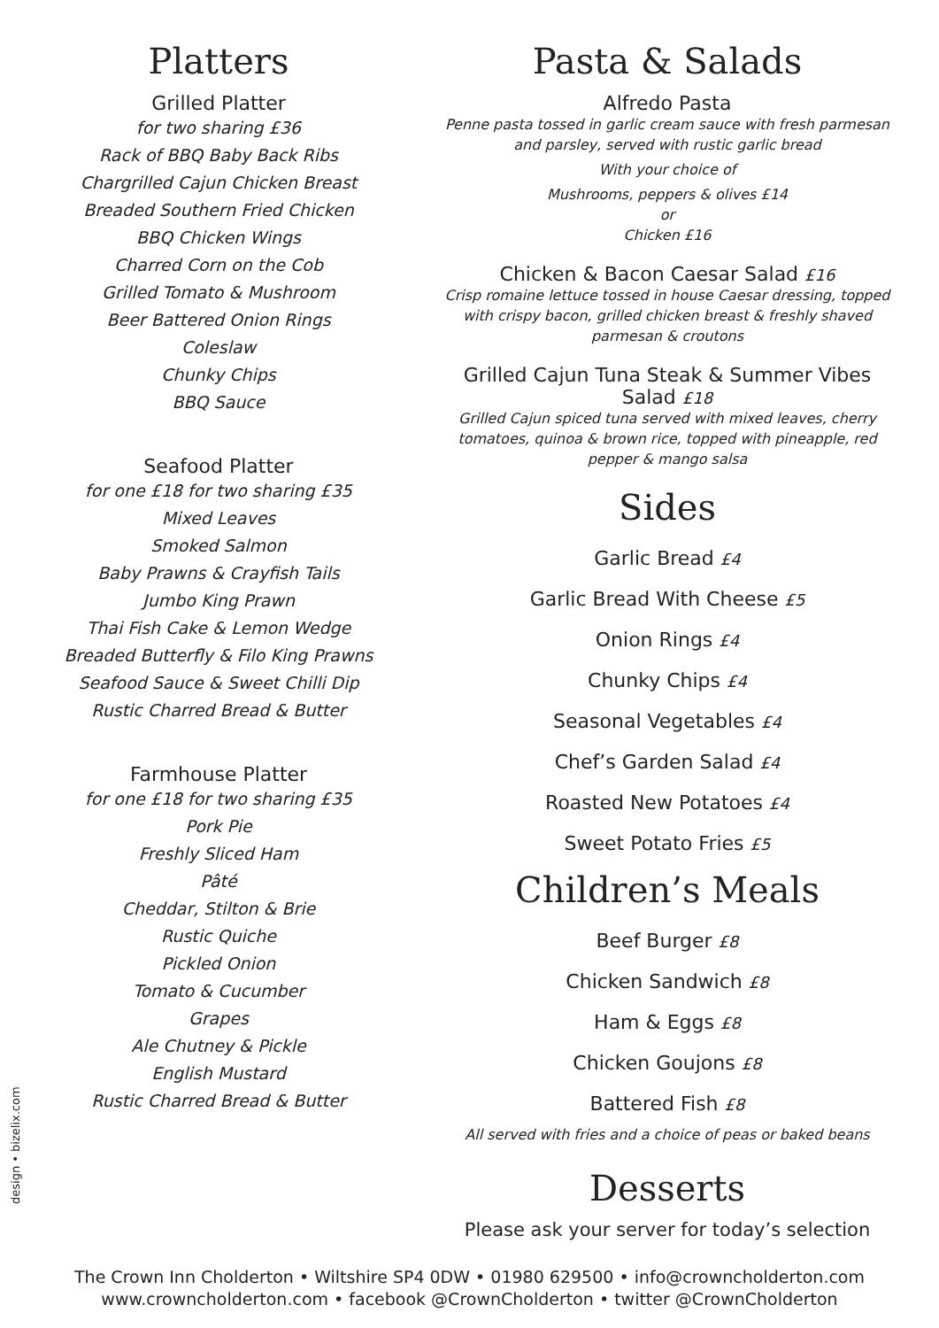Platters
Grilled Platter
for two sharing £36
Rack of BBQ Baby Back Ribs
Chargrilled Cajun Chicken Breast
Breaded Southern Fried Chicken
BBQ Chicken Wings
Charred Corn on the Cob
Grilled Tomato & Mushroom
Beer Battered Onion Rings
Coleslaw
Chunky Chips
BBQ Sauce
Seafood Platter
for one £18 for two sharing £35
Mixed Leaves
Smoked Salmon
Baby Prawns & Crayfish Tails
Jumbo King Prawn
Thai Fish Cake & Lemon Wedge
Breaded Butterfly & Filo King Prawns
Seafood Sauce & Sweet Chilli Dip
Rustic Charred Bread & Butter
Farmhouse Platter
for one £18 for two sharing £35
Pork Pie
Freshly Sliced Ham
Pâté
Cheddar, Stilton & Brie
Rustic Quiche
Pickled Onion
Tomato & Cucumber
Grapes
Ale Chutney & Pickle
English Mustard
Rustic Charred Bread & Butter
Pasta & Salads
Alfredo Pasta
Penne pasta tossed in garlic cream sauce with fresh parmesan and parsley, served with rustic garlic bread
With your choice of
Mushrooms, peppers & olives £14
or
Chicken £16
Chicken & Bacon Caesar Salad £16
Crisp romaine lettuce tossed in house Caesar dressing, topped with crispy bacon, grilled chicken breast & freshly shaved parmesan & croutons
Grilled Cajun Tuna Steak & Summer Vibes Salad £18
Grilled Cajun spiced tuna served with mixed leaves, cherry tomatoes, quinoa & brown rice, topped with pineapple, red pepper & mango salsa
Sides
Garlic Bread £4
Garlic Bread With Cheese £5
Onion Rings £4
Chunky Chips £4
Seasonal Vegetables £4
Chef’s Garden Salad £4
Roasted New Potatoes £4
Sweet Potato Fries £5
Children’s Meals
Beef Burger £8
Chicken Sandwich £8
Ham & Eggs £8
Chicken Goujons £8
Battered Fish £8
All served with fries and a choice of peas or baked beans
Desserts
Please ask your server for today’s selection
design • bizelix.com
The Crown Inn Cholderton • Wiltshire SP4 0DW • 01980 629500 • info@crowncholderton.com
www.crowncholderton.com • facebook @CrownCholderton • twitter @CrownCholderton